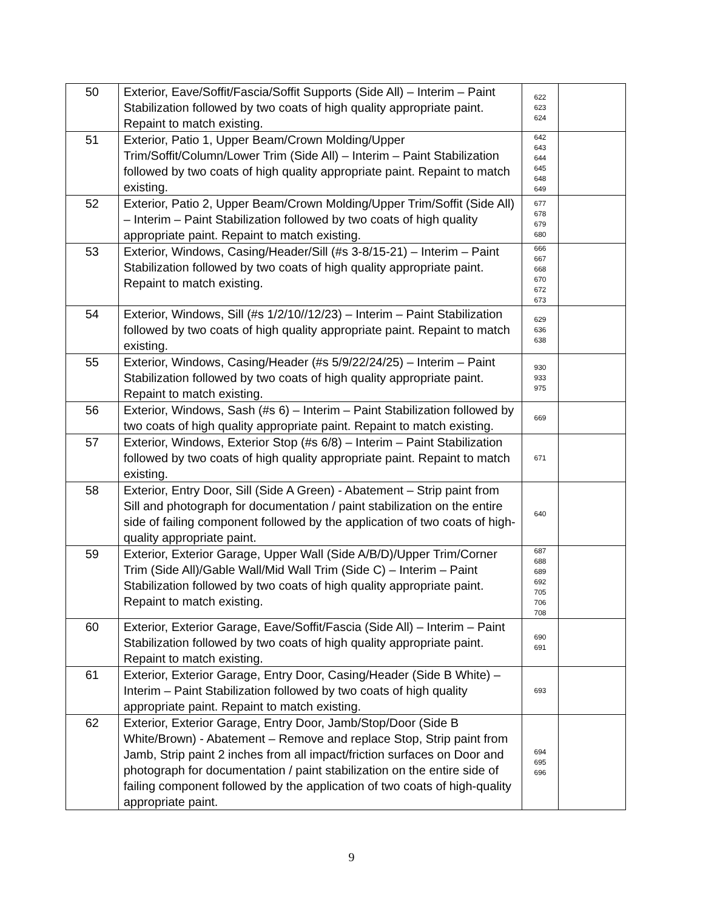| 50 | Exterior, Eave/Soffit/Fascia/Soffit Supports (Side All) – Interim – Paint Stabilization followed by two coats of high quality appropriate paint. Repaint to match existing. | 622 623 624 | |
| 51 | Exterior, Patio 1, Upper Beam/Crown Molding/Upper Trim/Soffit/Column/Lower Trim (Side All) – Interim – Paint Stabilization followed by two coats of high quality appropriate paint. Repaint to match existing. | 642 643 644 645 648 649 | |
| 52 | Exterior, Patio 2, Upper Beam/Crown Molding/Upper Trim/Soffit (Side All) – Interim – Paint Stabilization followed by two coats of high quality appropriate paint. Repaint to match existing. | 677 678 679 680 | |
| 53 | Exterior, Windows, Casing/Header/Sill (#s 3-8/15-21) – Interim – Paint Stabilization followed by two coats of high quality appropriate paint. Repaint to match existing. | 666 667 668 670 672 673 | |
| 54 | Exterior, Windows, Sill (#s 1/2/10//12/23) – Interim – Paint Stabilization followed by two coats of high quality appropriate paint. Repaint to match existing. | 629 636 638 | |
| 55 | Exterior, Windows, Casing/Header (#s 5/9/22/24/25) – Interim – Paint Stabilization followed by two coats of high quality appropriate paint. Repaint to match existing. | 930 933 975 | |
| 56 | Exterior, Windows, Sash (#s 6) – Interim – Paint Stabilization followed by two coats of high quality appropriate paint. Repaint to match existing. | 669 | |
| 57 | Exterior, Windows, Exterior Stop (#s 6/8) – Interim – Paint Stabilization followed by two coats of high quality appropriate paint. Repaint to match existing. | 671 | |
| 58 | Exterior, Entry Door, Sill (Side A Green) - Abatement – Strip paint from Sill and photograph for documentation / paint stabilization on the entire side of failing component followed by the application of two coats of high-quality appropriate paint. | 640 | |
| 59 | Exterior, Exterior Garage, Upper Wall (Side A/B/D)/Upper Trim/Corner Trim (Side All)/Gable Wall/Mid Wall Trim (Side C) – Interim – Paint Stabilization followed by two coats of high quality appropriate paint. Repaint to match existing. | 687 688 689 692 705 706 708 | |
| 60 | Exterior, Exterior Garage, Eave/Soffit/Fascia (Side All) – Interim – Paint Stabilization followed by two coats of high quality appropriate paint. Repaint to match existing. | 690 691 | |
| 61 | Exterior, Exterior Garage, Entry Door, Casing/Header (Side B White) – Interim – Paint Stabilization followed by two coats of high quality appropriate paint. Repaint to match existing. | 693 | |
| 62 | Exterior, Exterior Garage, Entry Door, Jamb/Stop/Door (Side B White/Brown) - Abatement – Remove and replace Stop, Strip paint from Jamb, Strip paint 2 inches from all impact/friction surfaces on Door and photograph for documentation / paint stabilization on the entire side of failing component followed by the application of two coats of high-quality appropriate paint. | 694 695 696 | |
9